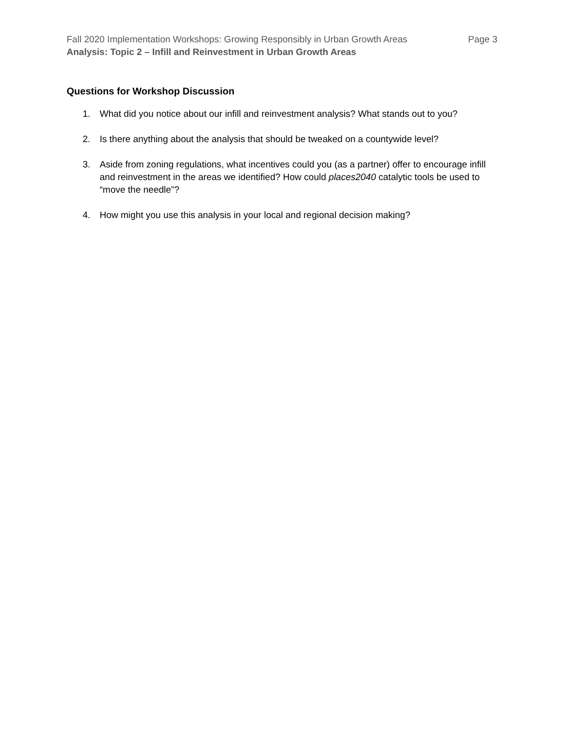Fall 2020 Implementation Workshops: Growing Responsibly in Urban Growth Areas Page 3
Analysis: Topic 2 – Infill and Reinvestment in Urban Growth Areas
Questions for Workshop Discussion
1. What did you notice about our infill and reinvestment analysis? What stands out to you?
2. Is there anything about the analysis that should be tweaked on a countywide level?
3. Aside from zoning regulations, what incentives could you (as a partner) offer to encourage infill and reinvestment in the areas we identified? How could places2040 catalytic tools be used to “move the needle”?
4. How might you use this analysis in your local and regional decision making?